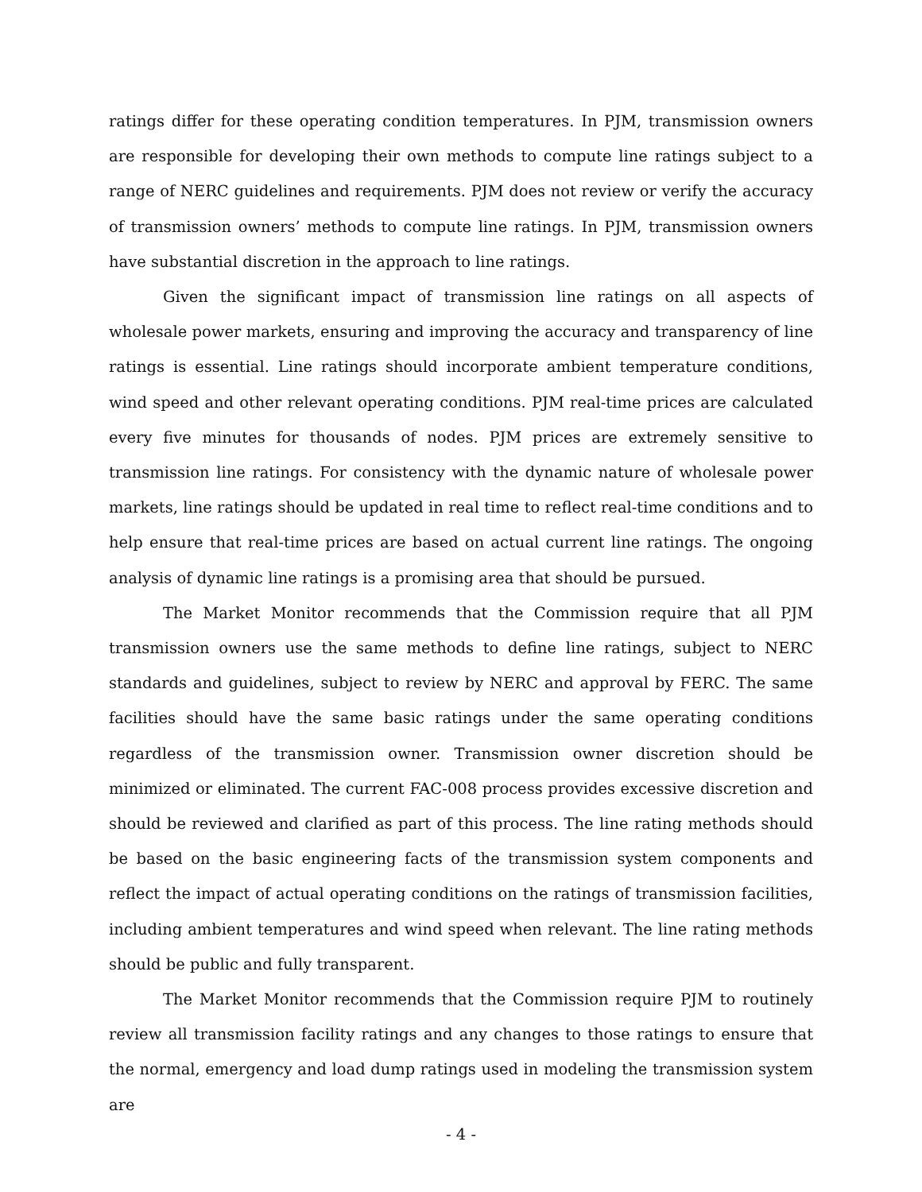ratings differ for these operating condition temperatures. In PJM, transmission owners are responsible for developing their own methods to compute line ratings subject to a range of NERC guidelines and requirements. PJM does not review or verify the accuracy of transmission owners’ methods to compute line ratings. In PJM, transmission owners have substantial discretion in the approach to line ratings.
Given the significant impact of transmission line ratings on all aspects of wholesale power markets, ensuring and improving the accuracy and transparency of line ratings is essential. Line ratings should incorporate ambient temperature conditions, wind speed and other relevant operating conditions. PJM real-time prices are calculated every five minutes for thousands of nodes. PJM prices are extremely sensitive to transmission line ratings. For consistency with the dynamic nature of wholesale power markets, line ratings should be updated in real time to reflect real-time conditions and to help ensure that real-time prices are based on actual current line ratings. The ongoing analysis of dynamic line ratings is a promising area that should be pursued.
The Market Monitor recommends that the Commission require that all PJM transmission owners use the same methods to define line ratings, subject to NERC standards and guidelines, subject to review by NERC and approval by FERC. The same facilities should have the same basic ratings under the same operating conditions regardless of the transmission owner. Transmission owner discretion should be minimized or eliminated. The current FAC-008 process provides excessive discretion and should be reviewed and clarified as part of this process. The line rating methods should be based on the basic engineering facts of the transmission system components and reflect the impact of actual operating conditions on the ratings of transmission facilities, including ambient temperatures and wind speed when relevant. The line rating methods should be public and fully transparent.
The Market Monitor recommends that the Commission require PJM to routinely review all transmission facility ratings and any changes to those ratings to ensure that the normal, emergency and load dump ratings used in modeling the transmission system are
- 4 -